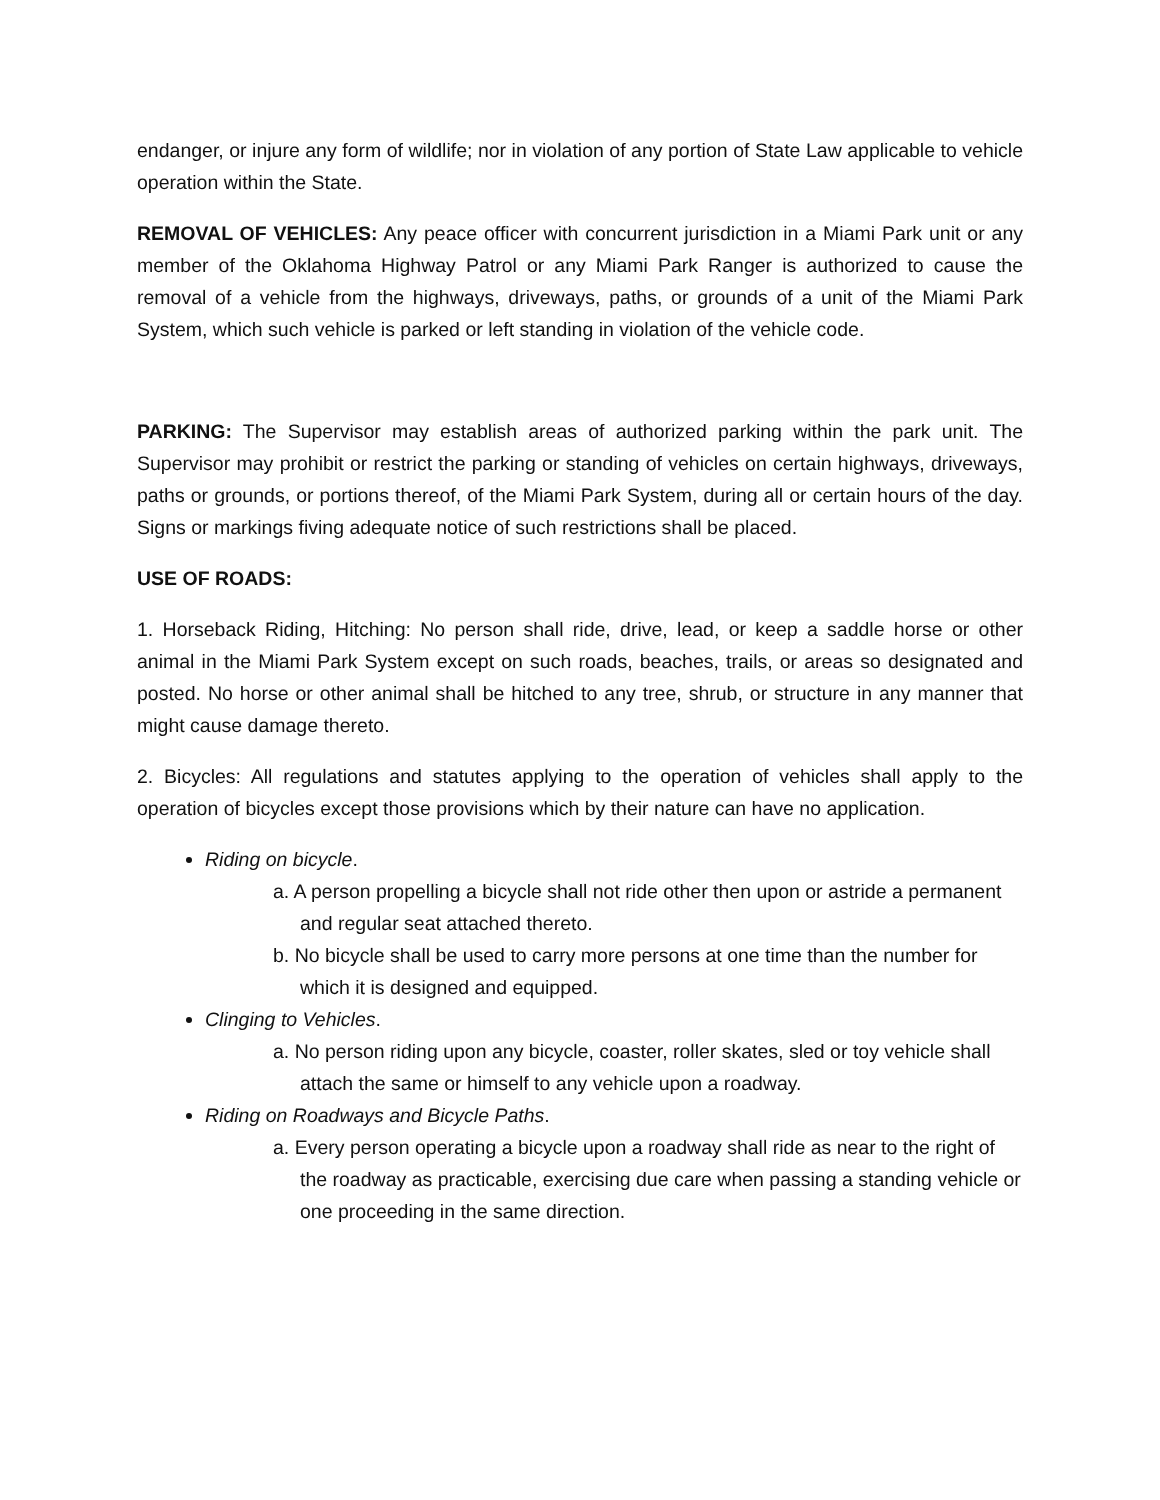endanger, or injure any form of wildlife; nor in violation of any portion of State Law applicable to vehicle operation within the State.
REMOVAL OF VEHICLES: Any peace officer with concurrent jurisdiction in a Miami Park unit or any member of the Oklahoma Highway Patrol or any Miami Park Ranger is authorized to cause the removal of a vehicle from the highways, driveways, paths, or grounds of a unit of the Miami Park System, which such vehicle is parked or left standing in violation of the vehicle code.
PARKING: The Supervisor may establish areas of authorized parking within the park unit. The Supervisor may prohibit or restrict the parking or standing of vehicles on certain highways, driveways, paths or grounds, or portions thereof, of the Miami Park System, during all or certain hours of the day. Signs or markings fiving adequate notice of such restrictions shall be placed.
USE OF ROADS:
1. Horseback Riding, Hitching: No person shall ride, drive, lead, or keep a saddle horse or other animal in the Miami Park System except on such roads, beaches, trails, or areas so designated and posted. No horse or other animal shall be hitched to any tree, shrub, or structure in any manner that might cause damage thereto.
2. Bicycles: All regulations and statutes applying to the operation of vehicles shall apply to the operation of bicycles except those provisions which by their nature can have no application.
Riding on bicycle.
a. A person propelling a bicycle shall not ride other then upon or astride a permanent and regular seat attached thereto.
b. No bicycle shall be used to carry more persons at one time than the number for which it is designed and equipped.
Clinging to Vehicles.
a. No person riding upon any bicycle, coaster, roller skates, sled or toy vehicle shall attach the same or himself to any vehicle upon a roadway.
Riding on Roadways and Bicycle Paths.
a. Every person operating a bicycle upon a roadway shall ride as near to the right of the roadway as practicable, exercising due care when passing a standing vehicle or one proceeding in the same direction.